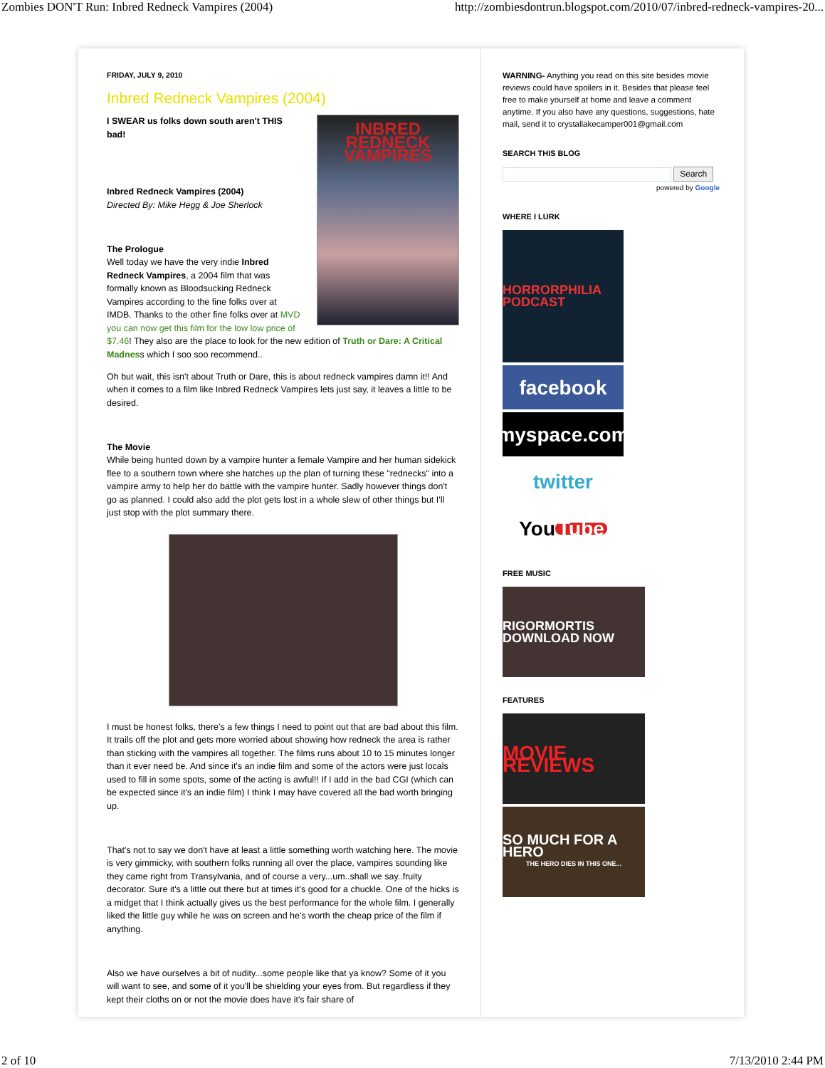Zombies DON'T Run: Inbred Redneck Vampires (2004) http://zombiesdontrun.blogspot.com/2010/07/inbred-redneck-vampires-20...
FRIDAY, JULY 9, 2010
Inbred Redneck Vampires (2004)
INBRED REDNECK VAMPIRES
I SWEAR us folks down south aren't THIS bad!
Inbred Redneck Vampires (2004)
Directed By: Mike Hegg & Joe Sherlock
The Prologue
Well today we have the very indie Inbred Redneck Vampires, a 2004 film that was formally known as Bloodsucking Redneck Vampires according to the fine folks over at IMDB. Thanks to the other fine folks over at MVD you can now get this film for the low low price of $7.46! They also are the place to look for the new edition of Truth or Dare: A Critical Madness which I soo soo recommend..
Oh but wait, this isn't about Truth or Dare, this is about redneck vampires damn it!! And when it comes to a film like Inbred Redneck Vampires lets just say, it leaves a little to be desired.
The Movie
While being hunted down by a vampire hunter a female Vampire and her human sidekick flee to a southern town where she hatches up the plan of turning these "rednecks" into a vampire army to help her do battle with the vampire hunter. Sadly however things don't go as planned. I could also add the plot gets lost in a whole slew of other things but I'll just stop with the plot summary there.
I must be honest folks, there's a few things I need to point out that are bad about this film. It trails off the plot and gets more worried about showing how redneck the area is rather than sticking with the vampires all together. The films runs about 10 to 15 minutes longer than it ever need be. And since it's an indie film and some of the actors were just locals used to fill in some spots, some of the acting is awful!! If I add in the bad CGI (which can be expected since it's an indie film) I think I may have covered all the bad worth bringing up.
That's not to say we don't have at least a little something worth watching here. The movie is very gimmicky, with southern folks running all over the place, vampires sounding like they came right from Transylvania, and of course a very...um..shall we say..fruity decorator. Sure it's a little out there but at times it's good for a chuckle. One of the hicks is a midget that I think actually gives us the best performance for the whole film. I generally liked the little guy while he was on screen and he's worth the cheap price of the film if anything.
Also we have ourselves a bit of nudity...some people like that ya know? Some of it you will want to see, and some of it you'll be shielding your eyes from. But regardless if they kept their cloths on or not the movie does have it's fair share of
WARNING- Anything you read on this site besides movie reviews could have spoilers in it. Besides that please feel free to make yourself at home and leave a comment anytime. If you also have any questions, suggestions, hate mail, send it to crystallakecamper001@gmail.com
SEARCH THIS BLOG
Search
powered by Google
WHERE I LURK
HORRORPHILIA PODCAST
facebook
myspace.com
twitter
You Tube
FREE MUSIC
RIGORMORTIS DOWNLOAD NOW
FEATURES
MOVIE REVIEWS
SO MUCH FOR A HERO
THE HERO DIES IN THIS ONE...
2 of 10 7/13/2010 2:44 PM